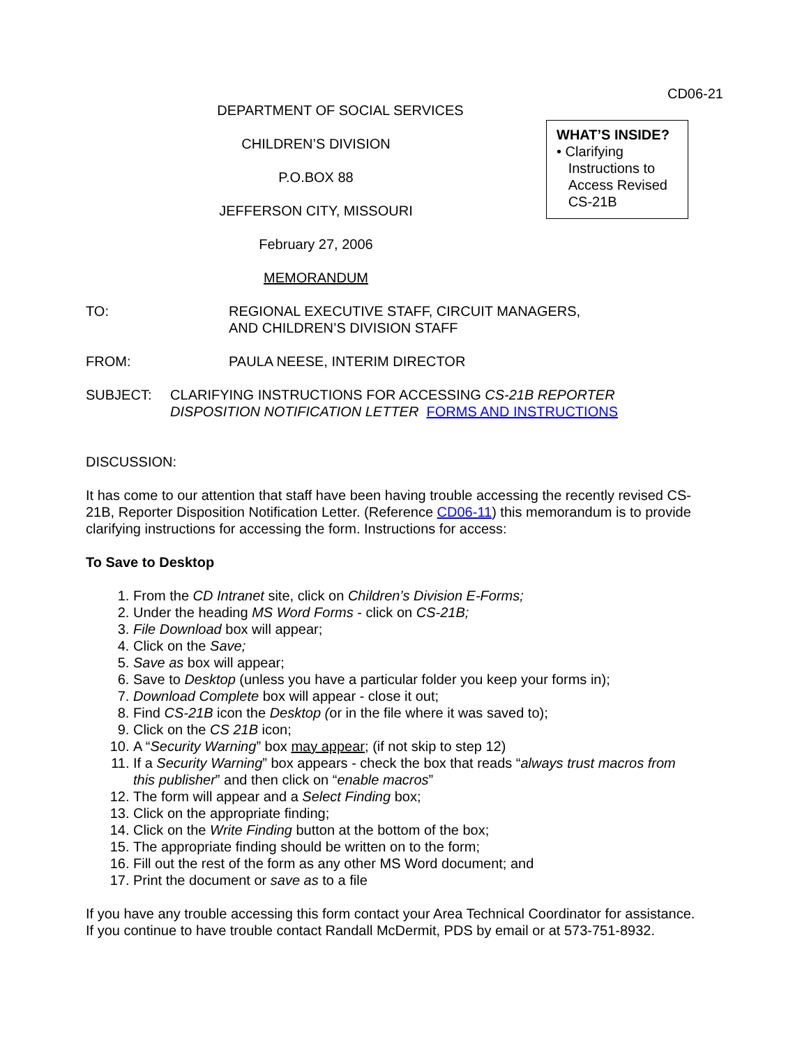CD06-21
DEPARTMENT OF SOCIAL SERVICES
CHILDREN’S DIVISION
P.O.BOX 88
JEFFERSON CITY, MISSOURI
February 27, 2006
MEMORANDUM
WHAT’S INSIDE?
• Clarifying
Instructions to
Access Revised
CS-21B
TO: REGIONAL EXECUTIVE STAFF, CIRCUIT MANAGERS,
AND CHILDREN’S DIVISION STAFF
FROM: PAULA NEESE, INTERIM DIRECTOR
SUBJECT: CLARIFYING INSTRUCTIONS FOR ACCESSING CS-21B REPORTER DISPOSITION NOTIFICATION LETTER FORMS AND INSTRUCTIONS
DISCUSSION:
It has come to our attention that staff have been having trouble accessing the recently revised CS-21B, Reporter Disposition Notification Letter. (Reference CD06-11) this memorandum is to provide clarifying instructions for accessing the form. Instructions for access:
To Save to Desktop
1. From the CD Intranet site, click on Children’s Division E-Forms;
2. Under the heading MS Word Forms - click on CS-21B;
3. File Download box will appear;
4. Click on the Save;
5. Save as box will appear;
6. Save to Desktop (unless you have a particular folder you keep your forms in);
7. Download Complete box will appear - close it out;
8. Find CS-21B icon the Desktop (or in the file where it was saved to);
9. Click on the CS 21B icon;
10. A “Security Warning” box may appear; (if not skip to step 12)
11. If a Security Warning” box appears - check the box that reads “always trust macros from this publisher” and then click on “enable macros”
12. The form will appear and a Select Finding box;
13. Click on the appropriate finding;
14. Click on the Write Finding button at the bottom of the box;
15. The appropriate finding should be written on to the form;
16. Fill out the rest of the form as any other MS Word document; and
17. Print the document or save as to a file
If you have any trouble accessing this form contact your Area Technical Coordinator for assistance. If you continue to have trouble contact Randall McDermit, PDS by email or at 573-751-8932.